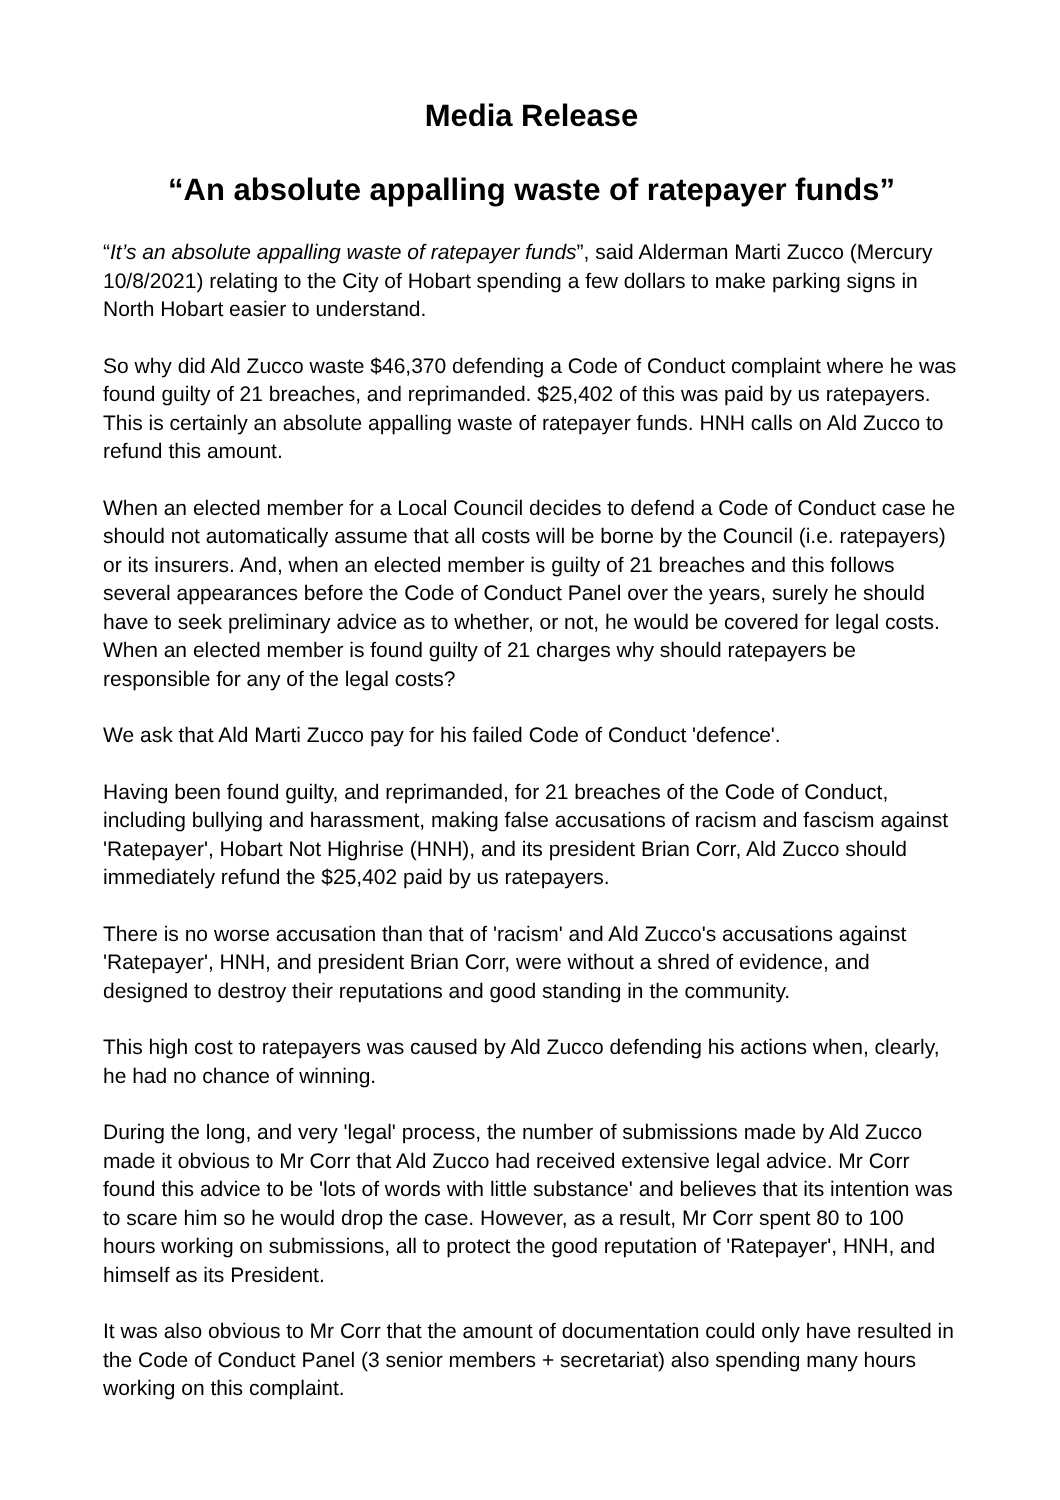Media Release
“An absolute appalling waste of ratepayer funds”
“It’s an absolute appalling waste of ratepayer funds”, said Alderman Marti Zucco (Mercury 10/8/2021) relating to the City of Hobart spending a few dollars to make parking signs in North Hobart easier to understand.
So why did Ald Zucco waste $46,370 defending a Code of Conduct complaint where he was found guilty of 21 breaches, and reprimanded. $25,402 of this was paid by us ratepayers. This is certainly an absolute appalling waste of ratepayer funds. HNH calls on Ald Zucco to refund this amount.
When an elected member for a Local Council decides to defend a Code of Conduct case he should not automatically assume that all costs will be borne by the Council (i.e. ratepayers) or its insurers. And, when an elected member is guilty of 21 breaches and this follows several appearances before the Code of Conduct Panel over the years, surely he should have to seek preliminary advice as to whether, or not, he would be covered for legal costs. When an elected member is found guilty of 21 charges why should ratepayers be responsible for any of the legal costs?
We ask that Ald Marti Zucco pay for his failed Code of Conduct 'defence'.
Having been found guilty, and reprimanded, for 21 breaches of the Code of Conduct, including bullying and harassment, making false accusations of racism and fascism against 'Ratepayer', Hobart Not Highrise (HNH), and its president Brian Corr, Ald Zucco should immediately refund the $25,402 paid by us ratepayers.
There is no worse accusation than that of 'racism' and Ald Zucco's accusations against 'Ratepayer', HNH, and president Brian Corr, were without a shred of evidence, and designed to destroy their reputations and good standing in the community.
This high cost to ratepayers was caused by Ald Zucco defending his actions when, clearly, he had no chance of winning.
During the long, and very 'legal' process, the number of submissions made by Ald Zucco made it obvious to Mr Corr that Ald Zucco had received extensive legal advice. Mr Corr found this advice to be 'lots of words with little substance' and believes that its intention was to scare him so he would drop the case. However, as a result, Mr Corr spent 80 to 100 hours working on submissions, all to protect the good reputation of 'Ratepayer', HNH, and himself as its President.
It was also obvious to Mr Corr that the amount of documentation could only have resulted in the Code of Conduct Panel (3 senior members + secretariat) also spending many hours working on this complaint.